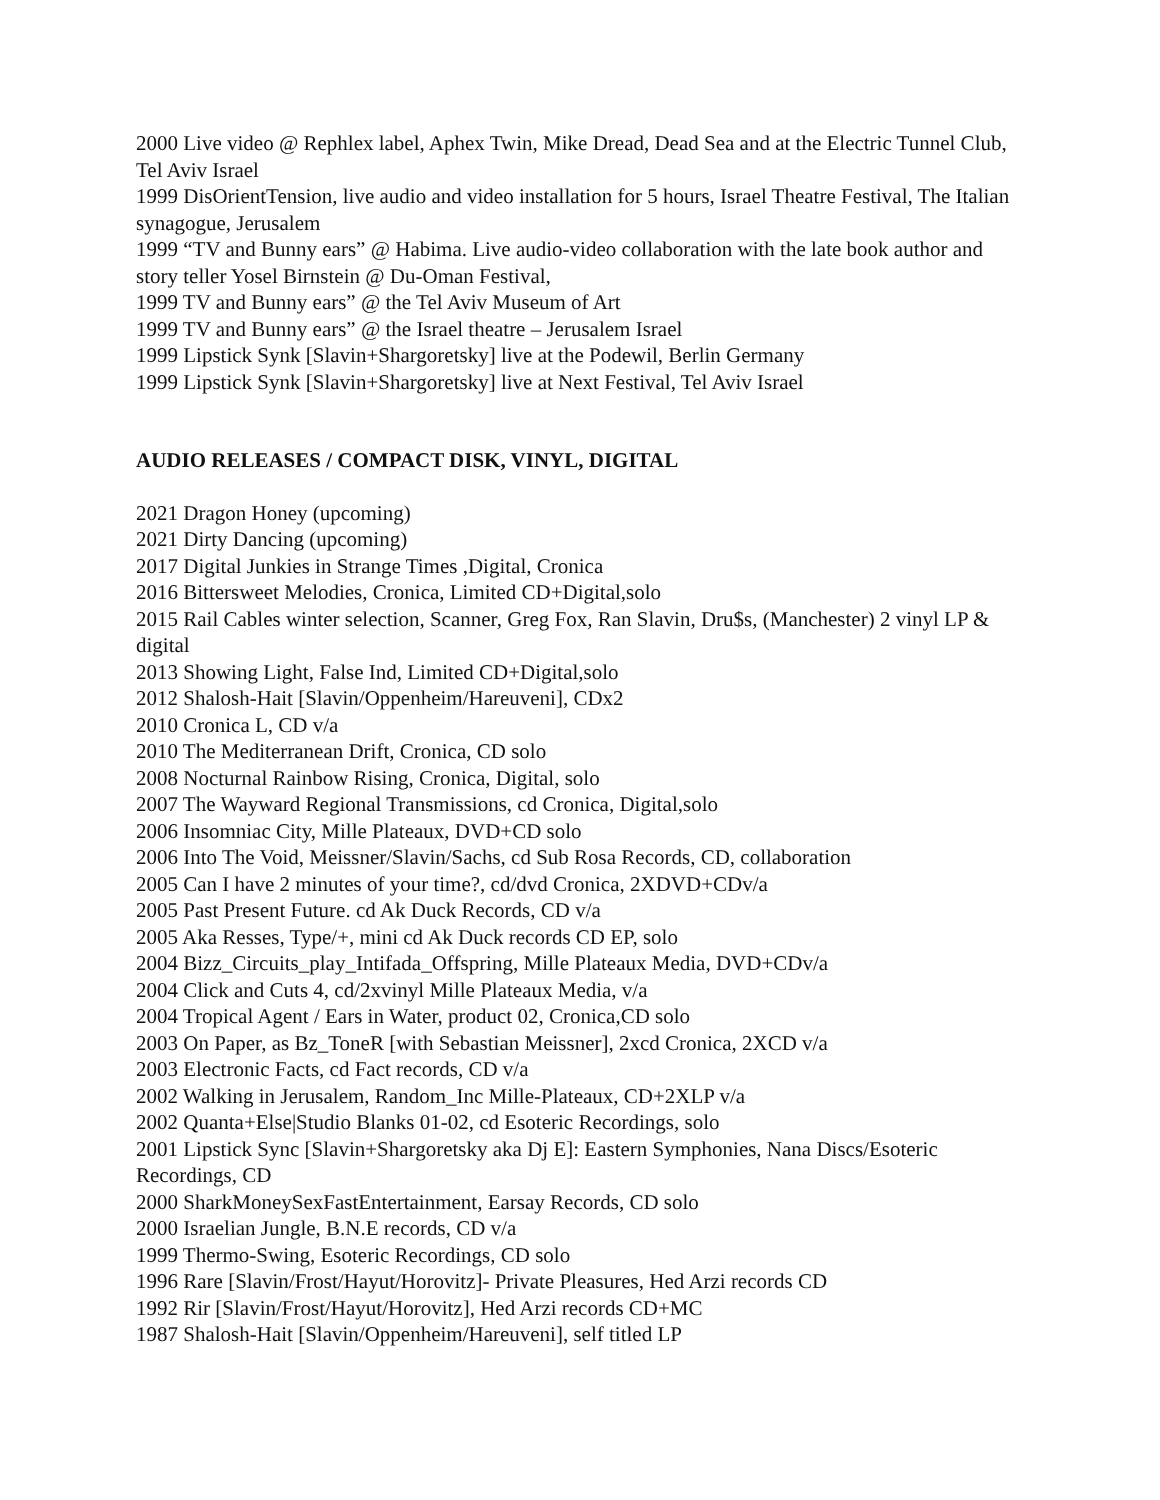2000 Live video @ Rephlex label, Aphex Twin, Mike Dread, Dead Sea and at the Electric Tunnel Club, Tel Aviv Israel
1999 DisOrientTension, live audio and video installation for 5 hours, Israel Theatre Festival, The Italian synagogue, Jerusalem
1999 “TV and Bunny ears” @ Habima. Live audio-video collaboration with the late book author and story teller Yosel Birnstein @ Du-Oman Festival,
1999 TV and Bunny ears” @ the Tel Aviv Museum of Art
1999 TV and Bunny ears” @ the Israel theatre – Jerusalem Israel
1999 Lipstick Synk [Slavin+Shargoretsky] live at the Podewil, Berlin Germany
1999 Lipstick Synk [Slavin+Shargoretsky] live at Next Festival, Tel Aviv Israel
AUDIO RELEASES / COMPACT DISK, VINYL, DIGITAL
2021 Dragon Honey (upcoming)
2021 Dirty Dancing (upcoming)
2017 Digital Junkies in Strange Times ,Digital, Cronica
2016 Bittersweet Melodies, Cronica, Limited CD+Digital,solo
2015 Rail Cables winter selection, Scanner, Greg Fox, Ran Slavin, Dru$s, (Manchester) 2 vinyl LP & digital
2013 Showing Light, False Ind, Limited CD+Digital,solo
2012 Shalosh-Hait [Slavin/Oppenheim/Hareuveni], CDx2
2010 Cronica L, CD v/a
2010 The Mediterranean Drift, Cronica, CD solo
2008 Nocturnal Rainbow Rising, Cronica, Digital, solo
2007 The Wayward Regional Transmissions, cd Cronica, Digital,solo
2006 Insomniac City, Mille Plateaux, DVD+CD solo
2006 Into The Void, Meissner/Slavin/Sachs, cd Sub Rosa Records, CD, collaboration
2005 Can I have 2 minutes of your time?, cd/dvd Cronica, 2XDVD+CDv/a
2005 Past Present Future. cd Ak Duck Records, CD v/a
2005 Aka Resses, Type/+, mini cd Ak Duck records CD EP, solo
2004 Bizz_Circuits_play_Intifada_Offspring, Mille Plateaux Media, DVD+CDv/a
2004 Click and Cuts 4, cd/2xvinyl Mille Plateaux Media, v/a
2004 Tropical Agent / Ears in Water, product 02, Cronica,CD solo
2003 On Paper, as Bz_ToneR [with Sebastian Meissner], 2xcd Cronica, 2XCD v/a
2003 Electronic Facts, cd Fact records, CD v/a
2002 Walking in Jerusalem, Random_Inc Mille-Plateaux, CD+2XLP v/a
2002 Quanta+Else|Studio Blanks 01-02, cd Esoteric Recordings, solo
2001 Lipstick Sync [Slavin+Shargoretsky aka Dj E]: Eastern Symphonies, Nana Discs/Esoteric Recordings, CD
2000 SharkMoneySexFastEntertainment, Earsay Records, CD solo
2000 Israelian Jungle, B.N.E records, CD v/a
1999 Thermo-Swing, Esoteric Recordings, CD solo
1996 Rare [Slavin/Frost/Hayut/Horovitz]- Private Pleasures, Hed Arzi records CD
1992 Rir [Slavin/Frost/Hayut/Horovitz], Hed Arzi records CD+MC
1987 Shalosh-Hait [Slavin/Oppenheim/Hareuveni], self titled LP